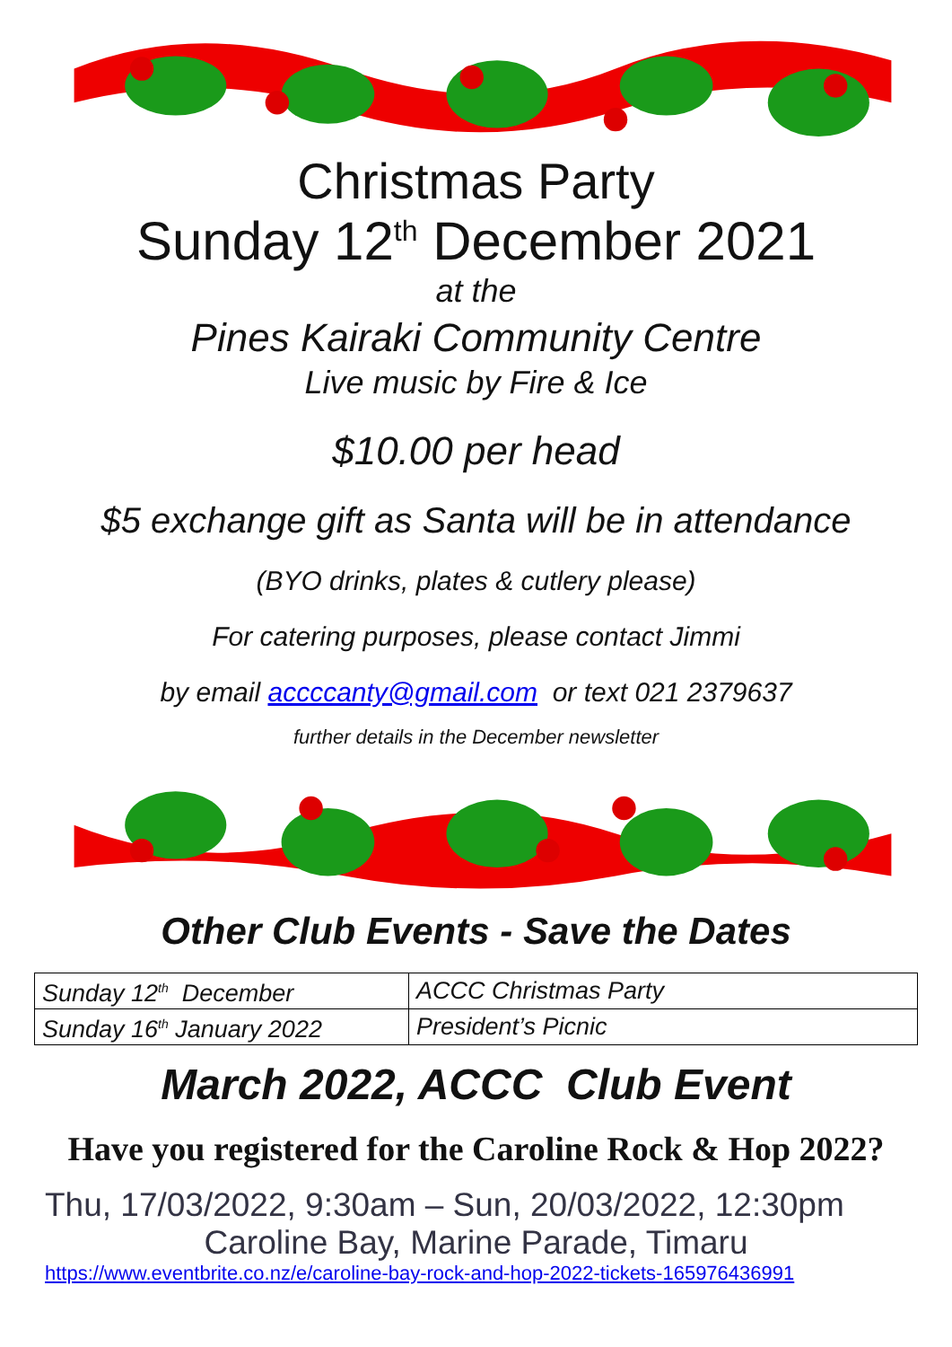Christmas Party
Sunday 12<sup>th</sup> December 2021
at the
Pines Kairaki Community Centre
Live music by Fire & Ice
$10.00 per head
$5 exchange gift as Santa will be in attendance
(BYO drinks, plates & cutlery please)
For catering purposes, please contact Jimmi
by email accccanty@gmail.com or text 021 2379637
further details in the December newsletter
Other Club Events - Save the Dates
| Sunday 12<sup>th</sup> December | ACCC Christmas Party |
| Sunday 16<sup>th</sup> January 2022 | President’s Picnic |
March 2022, ACCC Club Event
Have you registered for the Caroline Rock & Hop 2022?
Thu, 17/03/2022, 9:30am – Sun, 20/03/2022, 12:30pm
Caroline Bay, Marine Parade, Timaru
https://www.eventbrite.co.nz/e/caroline-bay-rock-and-hop-2022-tickets-165976436991